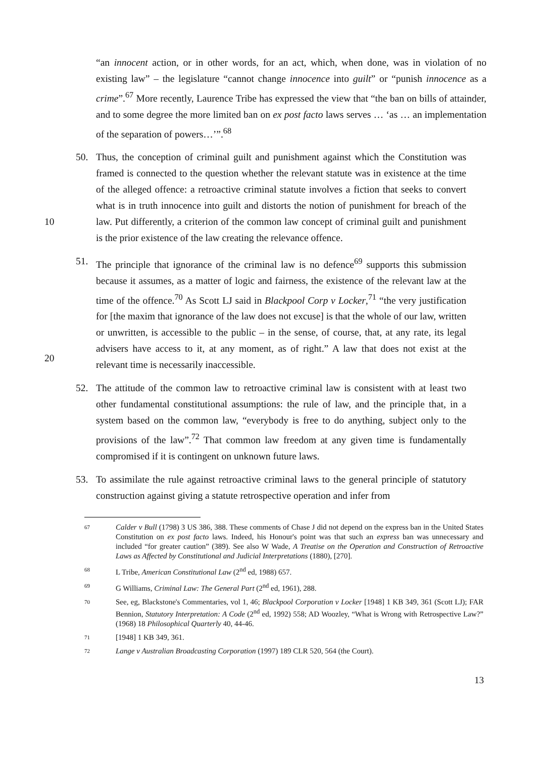“an innocent action, or in other words, for an act, which, when done, was in violation of no existing law” – the legislature “cannot change innocence into guilt” or “punish innocence as a crime”.<sup>67</sup> More recently, Laurence Tribe has expressed the view that “the ban on bills of attainder, and to some degree the more limited ban on ex post facto laws serves … ‘as … an implementation of the separation of powers…’”.<sup>68</sup>
10
50. Thus, the conception of criminal guilt and punishment against which the Constitution was framed is connected to the question whether the relevant statute was in existence at the time of the alleged offence: a retroactive criminal statute involves a fiction that seeks to convert what is in truth innocence into guilt and distorts the notion of punishment for breach of the law. Put differently, a criterion of the common law concept of criminal guilt and punishment is the prior existence of the law creating the relevance offence.
20
51. The principle that ignorance of the criminal law is no defence<sup>69</sup> supports this submission because it assumes, as a matter of logic and fairness, the existence of the relevant law at the time of the offence.<sup>70</sup> As Scott LJ said in Blackpool Corp v Locker,<sup>71</sup> “the very justification for [the maxim that ignorance of the law does not excuse] is that the whole of our law, written or unwritten, is accessible to the public – in the sense, of course, that, at any rate, its legal advisers have access to it, at any moment, as of right.” A law that does not exist at the relevant time is necessarily inaccessible.
52. The attitude of the common law to retroactive criminal law is consistent with at least two other fundamental constitutional assumptions: the rule of law, and the principle that, in a system based on the common law, “everybody is free to do anything, subject only to the provisions of the law”.<sup>72</sup> That common law freedom at any given time is fundamentally compromised if it is contingent on unknown future laws.
53. To assimilate the rule against retroactive criminal laws to the general principle of statutory construction against giving a statute retrospective operation and infer from
67
Calder v Bull (1798) 3 US 386, 388. These comments of Chase J did not depend on the express ban in the United States Constitution on ex post facto laws. Indeed, his Honour's point was that such an express ban was unnecessary and included “for greater caution” (389). See also W Wade, A Treatise on the Operation and Construction of Retroactive Laws as Affected by Constitutional and Judicial Interpretations (1880), [270].
68
L Tribe, American Constitutional Law (2<sup>nd</sup> ed, 1988) 657.
69
G Williams, Criminal Law: The General Part (2<sup>nd</sup> ed, 1961), 288.
70
See, eg, Blackstone's Commentaries, vol 1, 46; Blackpool Corporation v Locker [1948] 1 KB 349, 361 (Scott LJ); FAR Bennion, Statutory Interpretation: A Code (2<sup>nd</sup> ed, 1992) 558; AD Woozley, “What is Wrong with Retrospective Law?” (1968) 18 Philosophical Quarterly 40, 44-46.
71
[1948] 1 KB 349, 361.
72
Lange v Australian Broadcasting Corporation (1997) 189 CLR 520, 564 (the Court).
13